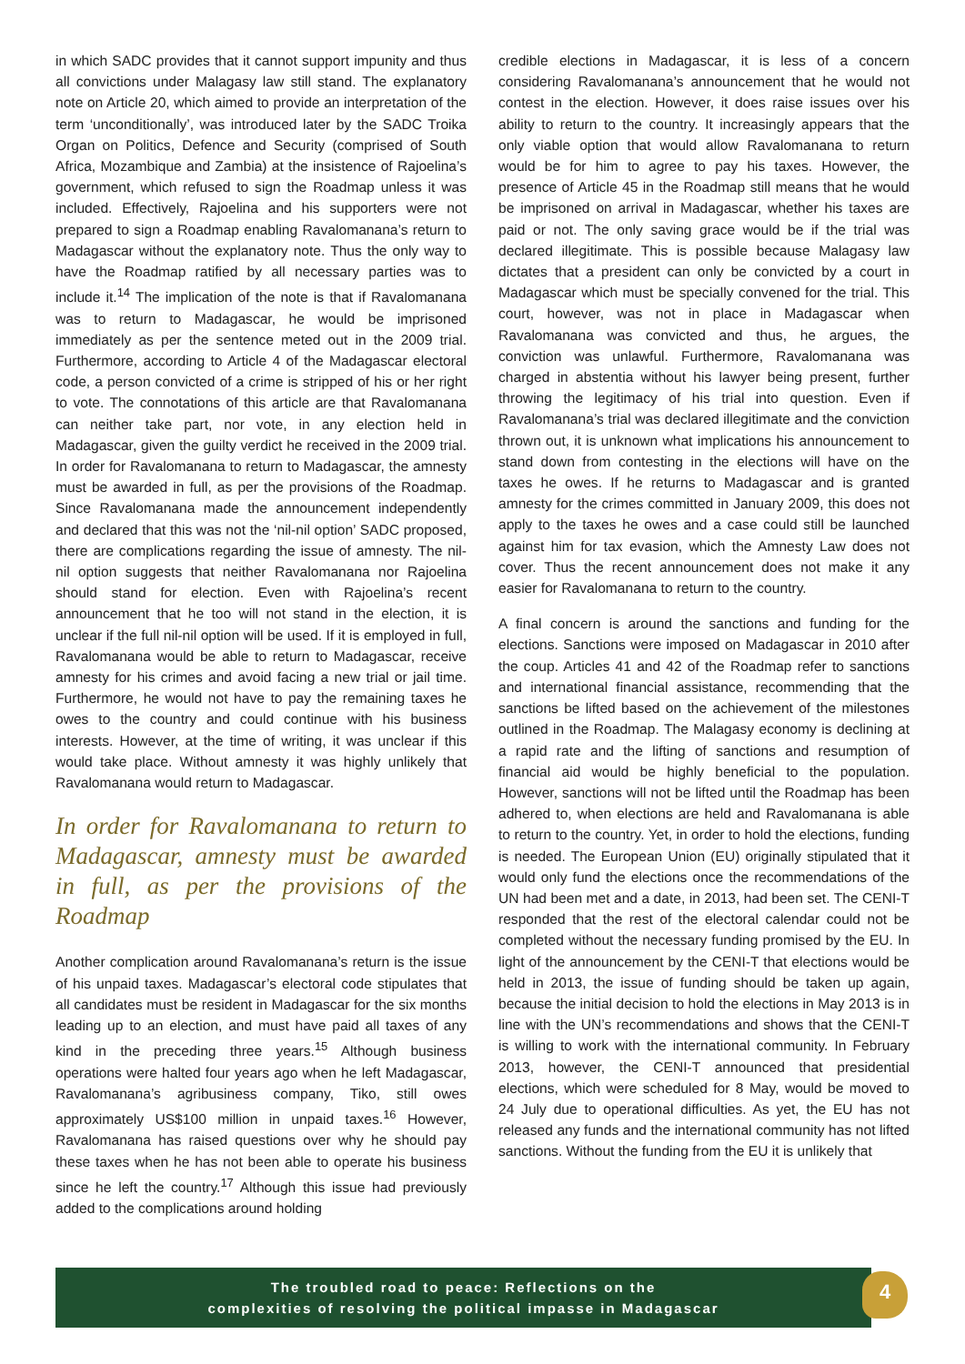in which SADC provides that it cannot support impunity and thus all convictions under Malagasy law still stand. The explanatory note on Article 20, which aimed to provide an interpretation of the term ‘unconditionally’, was introduced later by the SADC Troika Organ on Politics, Defence and Security (comprised of South Africa, Mozambique and Zambia) at the insistence of Rajoelina’s government, which refused to sign the Roadmap unless it was included. Effectively, Rajoelina and his supporters were not prepared to sign a Roadmap enabling Ravalomanana’s return to Madagascar without the explanatory note. Thus the only way to have the Roadmap ratified by all necessary parties was to include it.<sup>14</sup> The implication of the note is that if Ravalomanana was to return to Madagascar, he would be imprisoned immediately as per the sentence meted out in the 2009 trial. Furthermore, according to Article 4 of the Madagascar electoral code, a person convicted of a crime is stripped of his or her right to vote. The connotations of this article are that Ravalomanana can neither take part, nor vote, in any election held in Madagascar, given the guilty verdict he received in the 2009 trial. In order for Ravalomanana to return to Madagascar, the amnesty must be awarded in full, as per the provisions of the Roadmap. Since Ravalomanana made the announcement independently and declared that this was not the ‘nil-nil option’ SADC proposed, there are complications regarding the issue of amnesty. The nil-nil option suggests that neither Ravalomanana nor Rajoelina should stand for election. Even with Rajoelina’s recent announcement that he too will not stand in the election, it is unclear if the full nil-nil option will be used. If it is employed in full, Ravalomanana would be able to return to Madagascar, receive amnesty for his crimes and avoid facing a new trial or jail time. Furthermore, he would not have to pay the remaining taxes he owes to the country and could continue with his business interests. However, at the time of writing, it was unclear if this would take place. Without amnesty it was highly unlikely that Ravalomanana would return to Madagascar.
In order for Ravalomanana to return to Madagascar, amnesty must be awarded in full, as per the provisions of the Roadmap
Another complication around Ravalomanana’s return is the issue of his unpaid taxes. Madagascar’s electoral code stipulates that all candidates must be resident in Madagascar for the six months leading up to an election, and must have paid all taxes of any kind in the preceding three years.<sup>15</sup> Although business operations were halted four years ago when he left Madagascar, Ravalomanana’s agribusiness company, Tiko, still owes approximately US$100 million in unpaid taxes.<sup>16</sup> However, Ravalomanana has raised questions over why he should pay these taxes when he has not been able to operate his business since he left the country.<sup>17</sup> Although this issue had previously added to the complications around holding
credible elections in Madagascar, it is less of a concern considering Ravalomanana’s announcement that he would not contest in the election. However, it does raise issues over his ability to return to the country. It increasingly appears that the only viable option that would allow Ravalomanana to return would be for him to agree to pay his taxes. However, the presence of Article 45 in the Roadmap still means that he would be imprisoned on arrival in Madagascar, whether his taxes are paid or not. The only saving grace would be if the trial was declared illegitimate. This is possible because Malagasy law dictates that a president can only be convicted by a court in Madagascar which must be specially convened for the trial. This court, however, was not in place in Madagascar when Ravalomanana was convicted and thus, he argues, the conviction was unlawful. Furthermore, Ravalomanana was charged in abstentia without his lawyer being present, further throwing the legitimacy of his trial into question. Even if Ravalomanana’s trial was declared illegitimate and the conviction thrown out, it is unknown what implications his announcement to stand down from contesting in the elections will have on the taxes he owes. If he returns to Madagascar and is granted amnesty for the crimes committed in January 2009, this does not apply to the taxes he owes and a case could still be launched against him for tax evasion, which the Amnesty Law does not cover. Thus the recent announcement does not make it any easier for Ravalomanana to return to the country.
A final concern is around the sanctions and funding for the elections. Sanctions were imposed on Madagascar in 2010 after the coup. Articles 41 and 42 of the Roadmap refer to sanctions and international financial assistance, recommending that the sanctions be lifted based on the achievement of the milestones outlined in the Roadmap. The Malagasy economy is declining at a rapid rate and the lifting of sanctions and resumption of financial aid would be highly beneficial to the population. However, sanctions will not be lifted until the Roadmap has been adhered to, when elections are held and Ravalomanana is able to return to the country. Yet, in order to hold the elections, funding is needed. The European Union (EU) originally stipulated that it would only fund the elections once the recommendations of the UN had been met and a date, in 2013, had been set. The CENI-T responded that the rest of the electoral calendar could not be completed without the necessary funding promised by the EU. In light of the announcement by the CENI-T that elections would be held in 2013, the issue of funding should be taken up again, because the initial decision to hold the elections in May 2013 is in line with the UN’s recommendations and shows that the CENI-T is willing to work with the international community. In February 2013, however, the CENI-T announced that presidential elections, which were scheduled for 8 May, would be moved to 24 July due to operational difficulties. As yet, the EU has not released any funds and the international community has not lifted sanctions. Without the funding from the EU it is unlikely that
The troubled road to peace: Reflections on the
complexities of resolving the political impasse in Madagascar
4